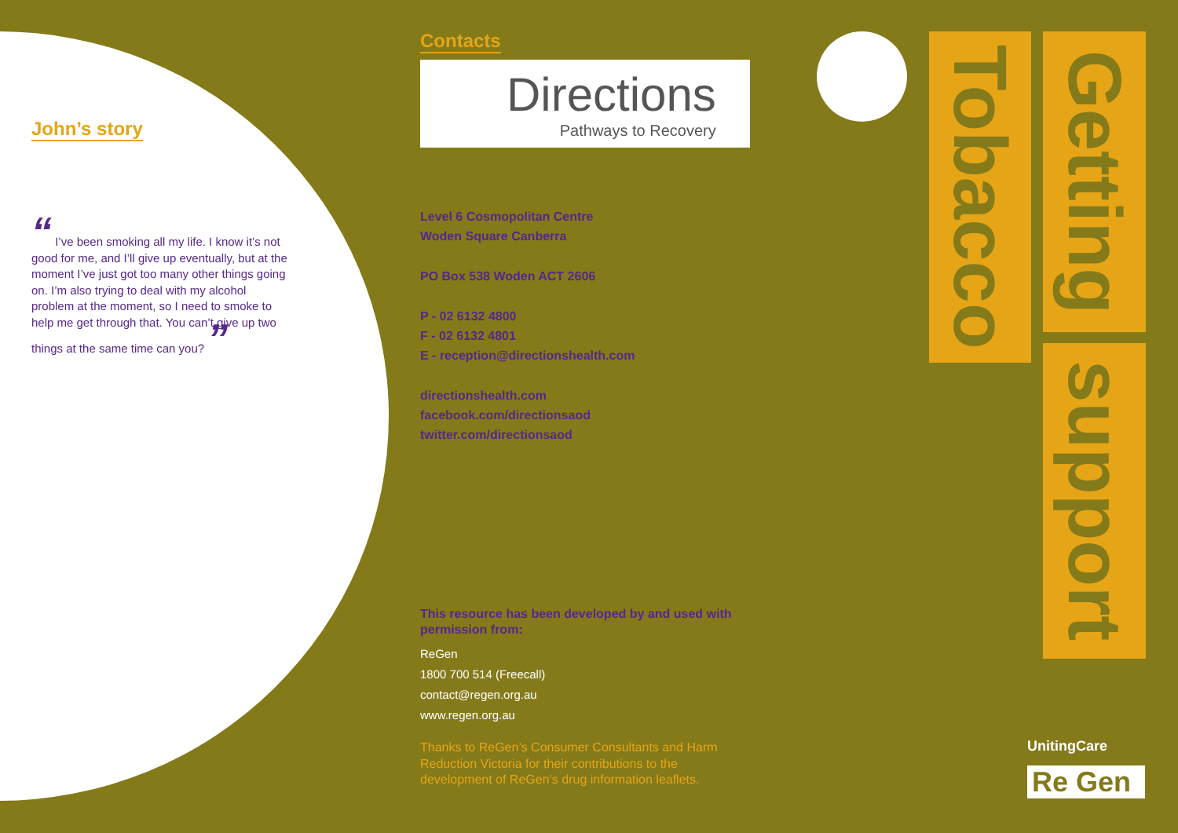John’s story
“ I’ve been smoking all my life. I know it’s not good for me, and I’ll give up eventually, but at the moment I’ve just got too many other things going on. I’m also trying to deal with my alcohol problem at the moment, so I need to smoke to help me get through that. You can’t give up two things at the same time can you? ”
Contacts
Directions
Pathways to Recovery
Level 6 Cosmopolitan Centre
Woden Square Canberra
PO Box 538 Woden ACT 2606
P - 02 6132 4800
F - 02 6132 4801
E - reception@directionshealth.com
directionshealth.com
facebook.com/directionsaod
twitter.com/directionsaod
This resource has been developed by and used with permission from:
ReGen
1800 700 514 (Freecall)
contact@regen.org.au
www.regen.org.au
Thanks to ReGen’s Consumer Consultants and Harm Reduction Victoria for their contributions to the development of ReGen’s drug information leaflets.
Tobacco
Getting
support
UnitingCare
Re Gen